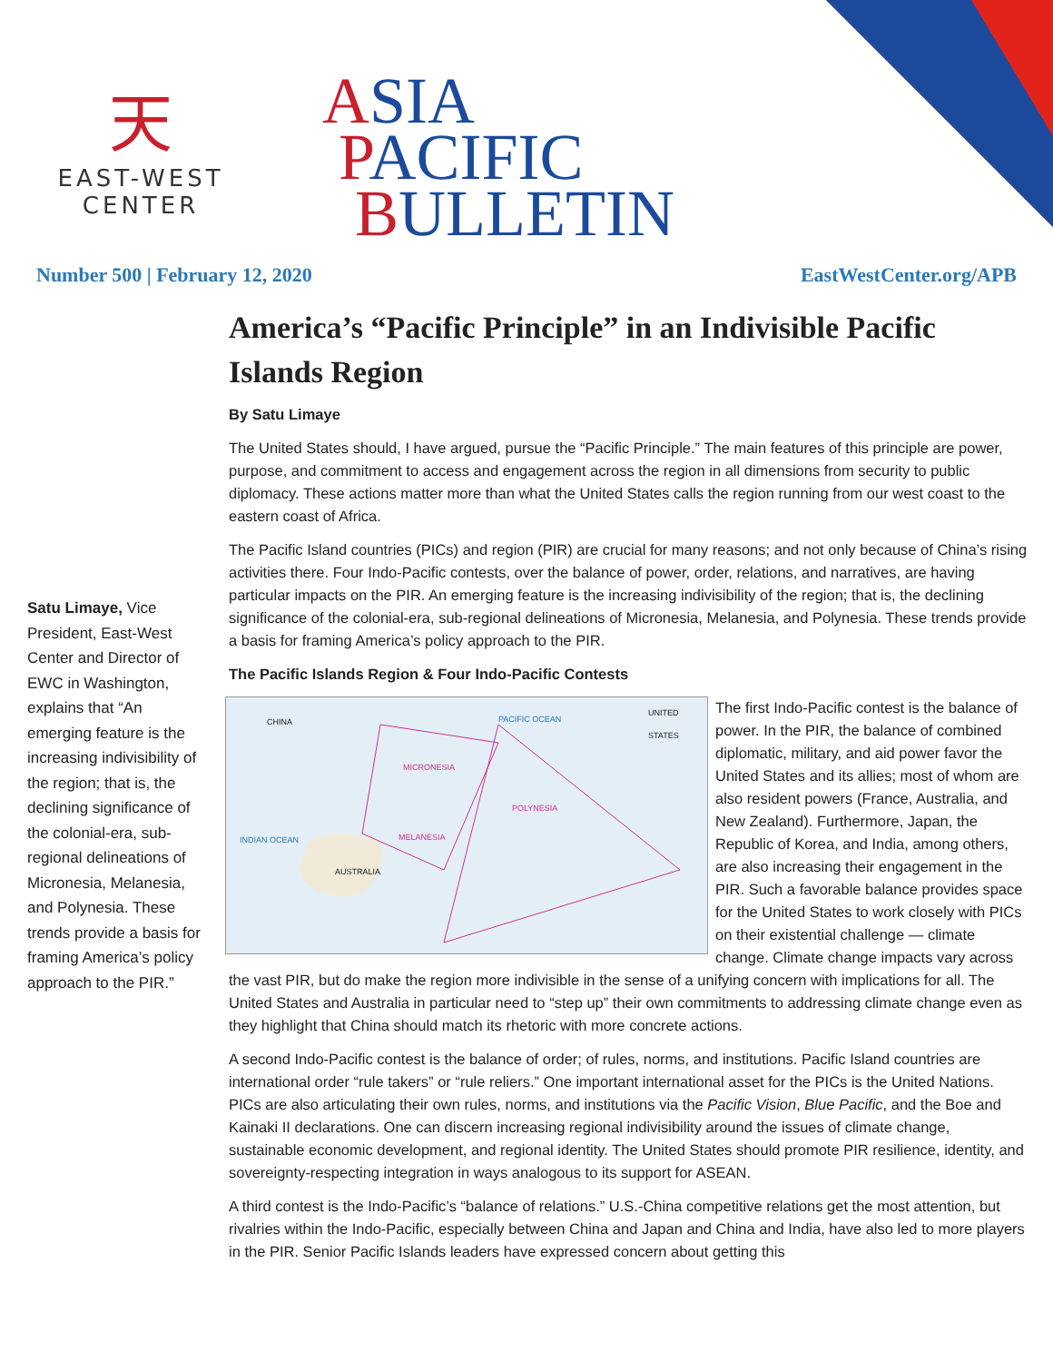天
EAST-WEST
CENTER
ASIA
PACIFIC
BULLETIN
Number 500 | February 12, 2020 EastWestCenter.org/APB
Satu Limaye, Vice President, East-West Center and Director of EWC in Washington, explains that “An emerging feature is the increasing indivisibility of the region; that is, the declining significance of the colonial-era, sub-regional delineations of Micronesia, Melanesia, and Polynesia. These trends provide a basis for framing America’s policy approach to the PIR.”
America’s “Pacific Principle” in an Indivisible Pacific Islands Region
By Satu Limaye
The United States should, I have argued, pursue the “Pacific Principle.” The main features of this principle are power, purpose, and commitment to access and engagement across the region in all dimensions from security to public diplomacy. These actions matter more than what the United States calls the region running from our west coast to the eastern coast of Africa.
The Pacific Island countries (PICs) and region (PIR) are crucial for many reasons; and not only because of China’s rising activities there. Four Indo-Pacific contests, over the balance of power, order, relations, and narratives, are having particular impacts on the PIR. An emerging feature is the increasing indivisibility of the region; that is, the declining significance of the colonial-era, sub-regional delineations of Micronesia, Melanesia, and Polynesia. These trends provide a basis for framing America’s policy approach to the PIR.
The Pacific Islands Region & Four Indo-Pacific Contests
PACIFIC OCEAN
MICRONESIA
POLYNESIA
MELANESIA INDIAN OCEAN
AUSTRALIA
CHINA
UNITED STATES
The first Indo-Pacific contest is the balance of power. In the PIR, the balance of combined diplomatic, military, and aid power favor the United States and its allies; most of whom are also resident powers (France, Australia, and New Zealand). Furthermore, Japan, the Republic of Korea, and India, among others, are also increasing their engagement in the PIR. Such a favorable balance provides space for the United States to work closely with PICs on their existential challenge — climate change. Climate change impacts vary across the vast PIR, but do make the region more indivisible in the sense of a unifying concern with implications for all. The United States and Australia in particular need to “step up” their own commitments to addressing climate change even as they highlight that China should match its rhetoric with more concrete actions.
A second Indo-Pacific contest is the balance of order; of rules, norms, and institutions. Pacific Island countries are international order “rule takers” or “rule reliers.” One important international asset for the PICs is the United Nations. PICs are also articulating their own rules, norms, and institutions via the Pacific Vision, Blue Pacific, and the Boe and Kainaki II declarations. One can discern increasing regional indivisibility around the issues of climate change, sustainable economic development, and regional identity. The United States should promote PIR resilience, identity, and sovereignty-respecting integration in ways analogous to its support for ASEAN.
A third contest is the Indo-Pacific’s “balance of relations.” U.S.-China competitive relations get the most attention, but rivalries within the Indo-Pacific, especially between China and Japan and China and India, have also led to more players in the PIR. Senior Pacific Islands leaders have expressed concern about getting this